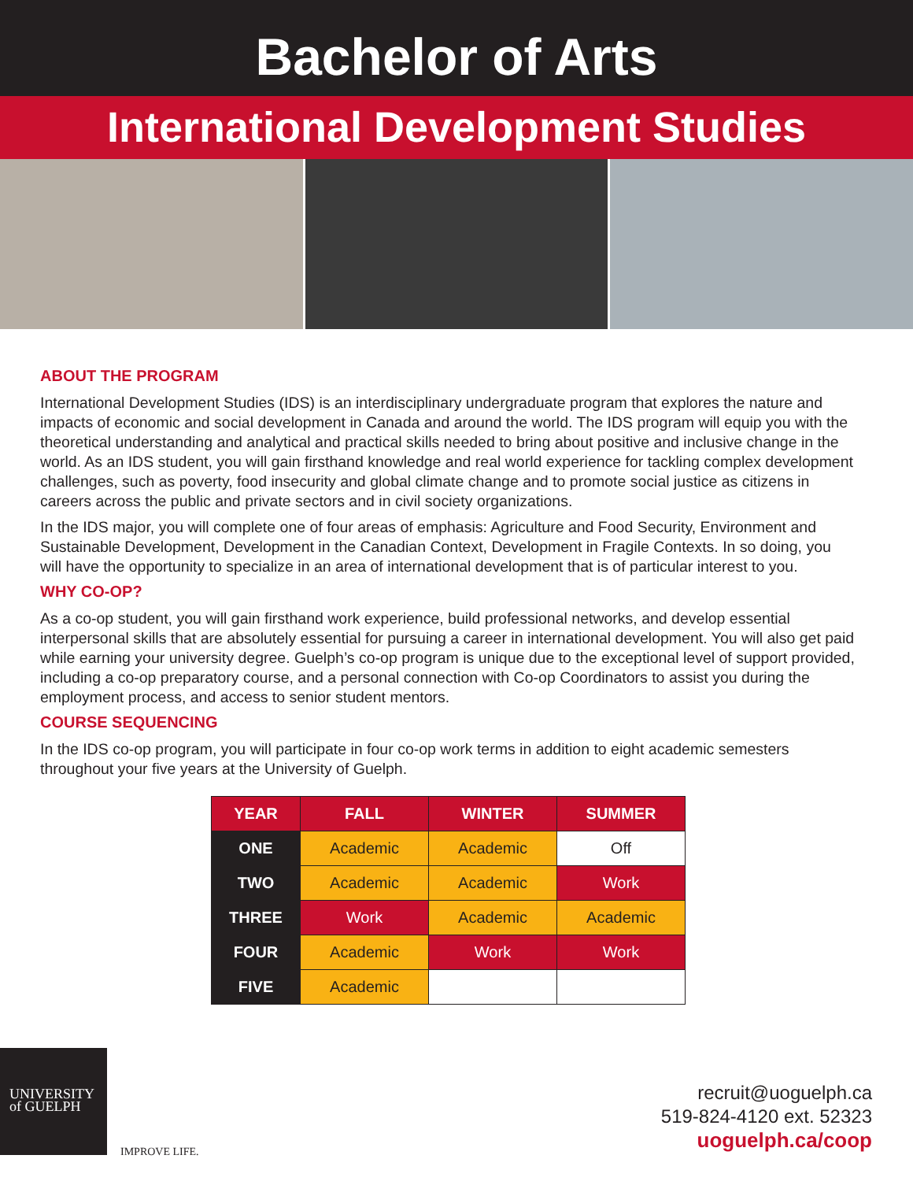Bachelor of Arts
International Development Studies
ABOUT THE PROGRAM
International Development Studies (IDS) is an interdisciplinary undergraduate program that explores the nature and impacts of economic and social development in Canada and around the world. The IDS program will equip you with the theoretical understanding and analytical and practical skills needed to bring about positive and inclusive change in the world. As an IDS student, you will gain firsthand knowledge and real world experience for tackling complex development challenges, such as poverty, food insecurity and global climate change and to promote social justice as citizens in careers across the public and private sectors and in civil society organizations.
In the IDS major, you will complete one of four areas of emphasis: Agriculture and Food Security, Environment and Sustainable Development, Development in the Canadian Context, Development in Fragile Contexts. In so doing, you will have the opportunity to specialize in an area of international development that is of particular interest to you.
WHY CO-OP?
As a co-op student, you will gain firsthand work experience, build professional networks, and develop essential interpersonal skills that are absolutely essential for pursuing a career in international development. You will also get paid while earning your university degree. Guelph’s co-op program is unique due to the exceptional level of support provided, including a co-op preparatory course, and a personal connection with Co-op Coordinators to assist you during the employment process, and access to senior student mentors.
COURSE SEQUENCING
In the IDS co-op program, you will participate in four co-op work terms in addition to eight academic semesters throughout your five years at the University of Guelph.
| YEAR | FALL | WINTER | SUMMER |
| --- | --- | --- | --- |
| ONE | Academic | Academic | Off |
| TWO | Academic | Academic | Work |
| THREE | Work | Academic | Academic |
| FOUR | Academic | Work | Work |
| FIVE | Academic | | |
UNIVERSITY
of GUELPH
IMPROVE LIFE.
recruit@uoguelph.ca
519-824-4120 ext. 52323
uoguelph.ca/coop